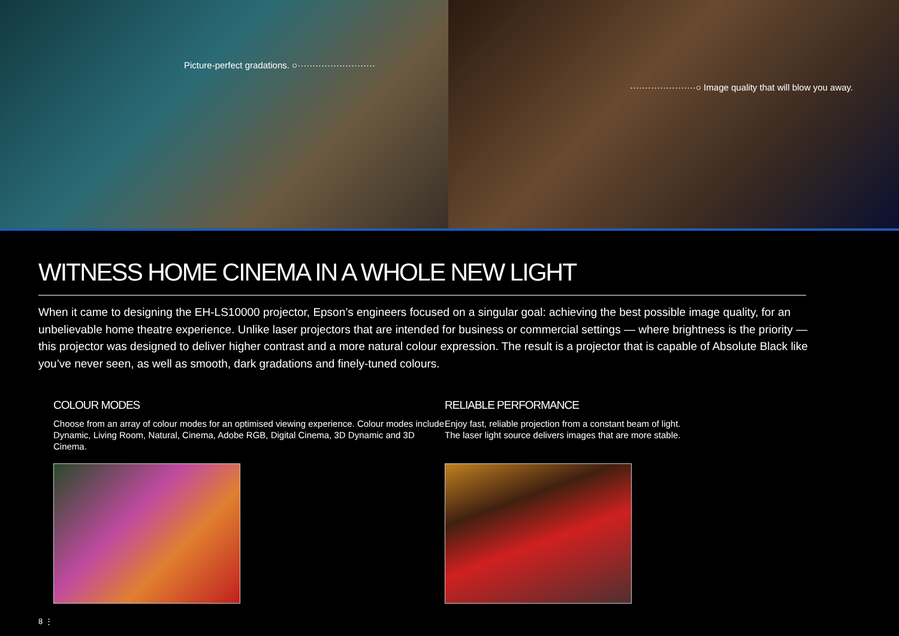Picture-perfect gradations. ○··························
······················○ Image quality that will blow you away.
WITNESS HOME CINEMA IN A WHOLE NEW LIGHT
When it came to designing the EH-LS10000 projector, Epson’s engineers focused on a singular goal: achieving the best possible image quality, for an unbelievable home theatre experience. Unlike laser projectors that are intended for business or commercial settings — where brightness is the priority — this projector was designed to deliver higher contrast and a more natural colour expression. The result is a projector that is capable of Absolute Black like you’ve never seen, as well as smooth, dark gradations and finely-tuned colours.
COLOUR MODES
Choose from an array of colour modes for an optimised viewing experience. Colour modes include Dynamic, Living Room, Natural, Cinema, Adobe RGB, Digital Cinema, 3D Dynamic and 3D Cinema.
RELIABLE PERFORMANCE
Enjoy fast, reliable projection from a constant beam of light.
The laser light source delivers images that are more stable.
8 ⋮